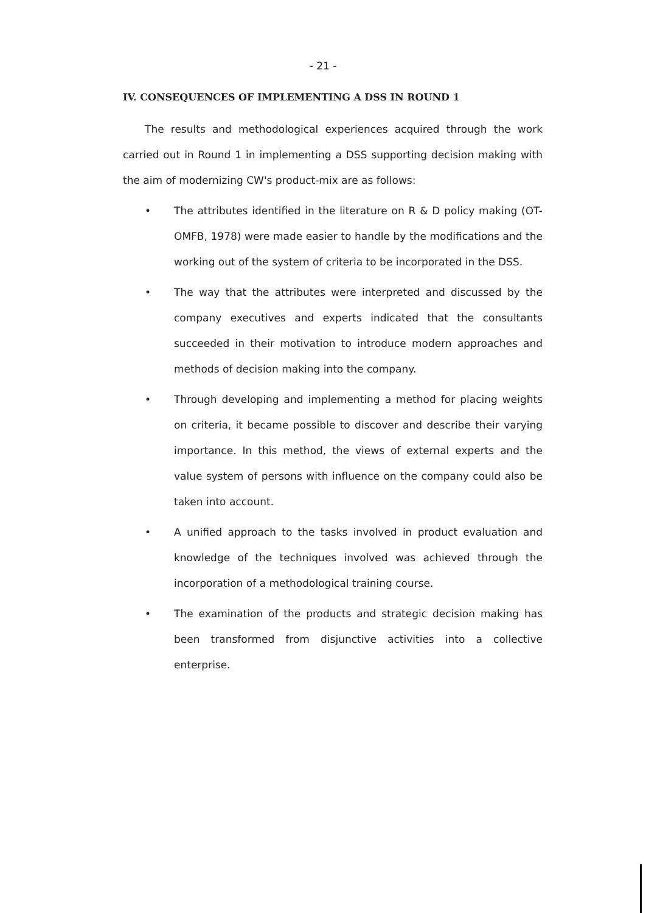- 21 -
IV. CONSEQUENCES OF IMPLEMENTING A DSS IN ROUND 1
The results and methodological experiences acquired through the work carried out in Round 1 in implementing a DSS supporting decision making with the aim of modernizing CW's product-mix are as follows:
• The attributes identified in the literature on R & D policy making (OT-OMFB, 1978) were made easier to handle by the modifications and the working out of the system of criteria to be incorporated in the DSS.
• The way that the attributes were interpreted and discussed by the company executives and experts indicated that the consultants succeeded in their motivation to introduce modern approaches and methods of decision making into the company.
• Through developing and implementing a method for placing weights on criteria, it became possible to discover and describe their varying importance. In this method, the views of external experts and the value system of persons with influence on the company could also be taken into account.
• A unified approach to the tasks involved in product evaluation and knowledge of the techniques involved was achieved through the incorporation of a methodological training course.
• The examination of the products and strategic decision making has been transformed from disjunctive activities into a collective enterprise.